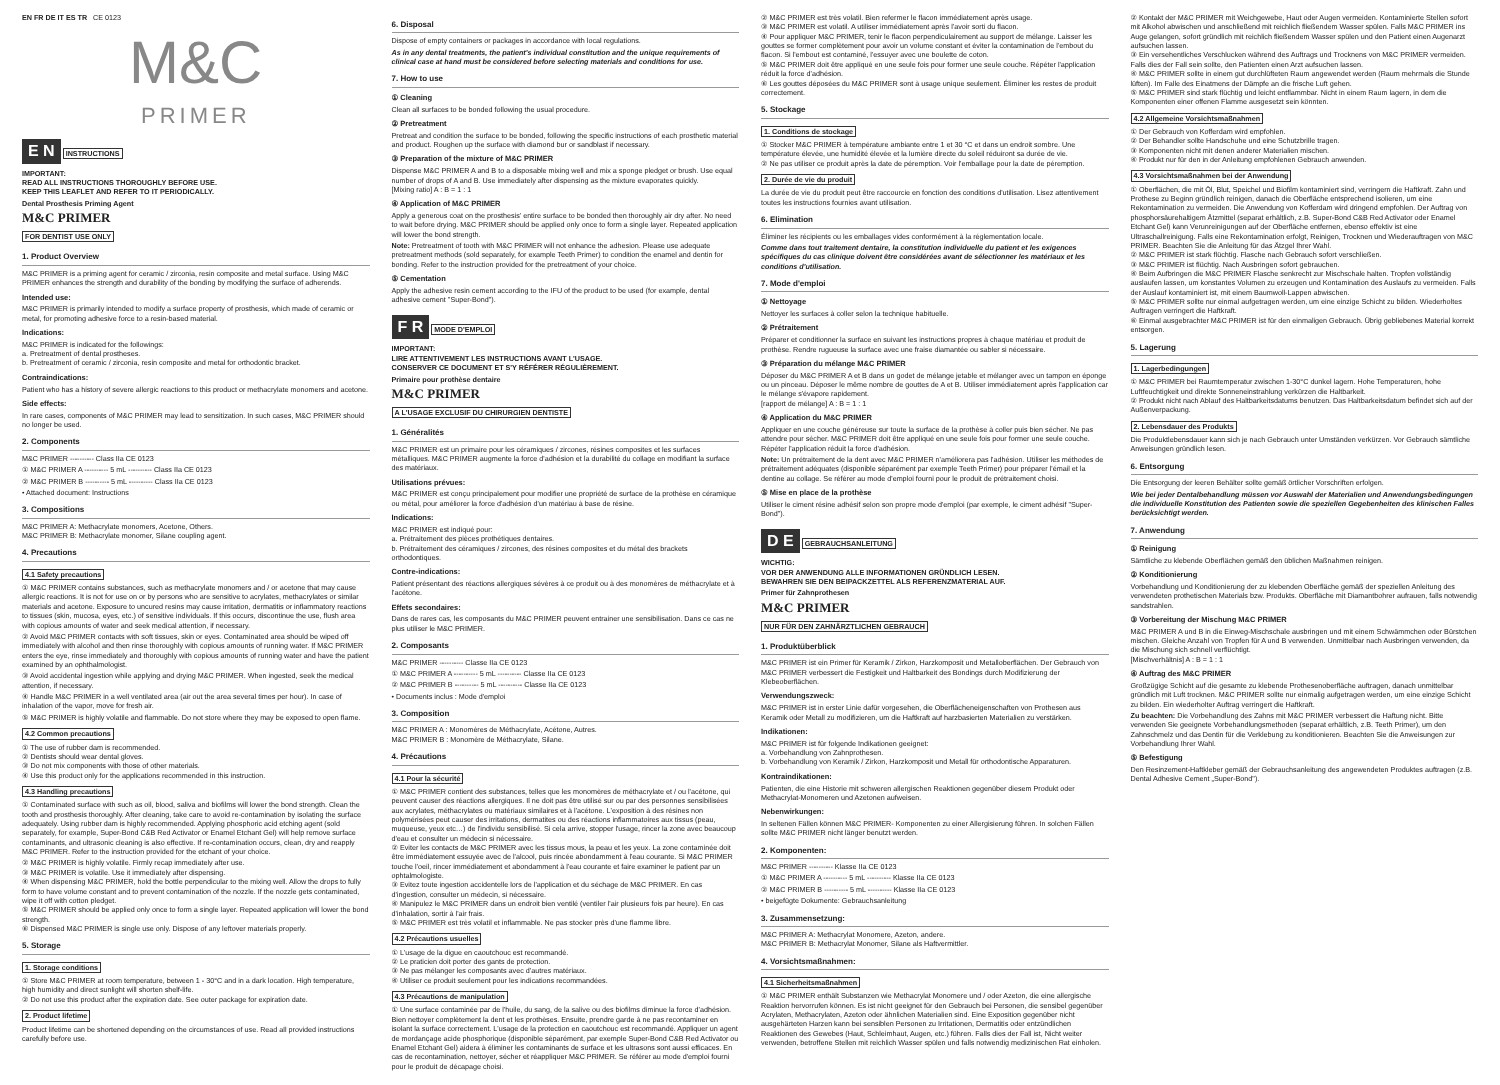EN FR DE IT ES TR CE 0123
M&C
PRIMER
E N
INSTRUCTIONS
IMPORTANT:
READ ALL INSTRUCTIONS THOROUGHLY BEFORE USE.
KEEP THIS LEAFLET AND REFER TO IT PERIODICALLY.
Dental Prosthesis Priming Agent
M&C PRIMER
FOR DENTIST USE ONLY
1. Product Overview
M&C PRIMER is a priming agent for ceramic / zirconia, resin composite and metal surface. Using M&C PRIMER enhances the strength and durability of the bonding by modifying the surface of adherends.
Intended use:
M&C PRIMER is primarily intended to modify a surface property of prosthesis, which made of ceramic or metal, for promoting adhesive force to a resin-based material.
Indications:
M&C PRIMER is indicated for the followings:
a. Pretreatment of dental prostheses.
b. Pretreatment of ceramic / zirconia, resin composite and metal for orthodontic bracket.
Contraindications:
Patient who has a history of severe allergic reactions to this product or methacrylate monomers and acetone.
Side effects:
In rare cases, components of M&C PRIMER may lead to sensitization. In such cases, M&C PRIMER should no longer be used.
2. Components
M&C PRIMER ---------- Class IIa CE 0123
① M&C PRIMER A ---------- 5 mL ---------- Class IIa CE 0123
② M&C PRIMER B ---------- 5 mL ---------- Class IIa CE 0123
• Attached document: Instructions
3. Compositions
M&C PRIMER A: Methacrylate monomers, Acetone, Others.
M&C PRIMER B: Methacrylate monomer, Silane coupling agent.
4. Precautions
4.1 Safety precautions
① M&C PRIMER contains substances, such as methacrylate monomers and / or acetone that may cause allergic reactions. It is not for use on or by persons who are sensitive to acrylates, methacrylates or similar materials and acetone. Exposure to uncured resins may cause irritation, dermatitis or inflammatory reactions to tissues (skin, mucosa, eyes, etc.) of sensitive individuals. If this occurs, discontinue the use, flush area with copious amounts of water and seek medical attention, if necessary.
② Avoid M&C PRIMER contacts with soft tissues, skin or eyes. Contaminated area should be wiped off immediately with alcohol and then rinse thoroughly with copious amounts of running water. If M&C PRIMER enters the eye, rinse immediately and thoroughly with copious amounts of running water and have the patient examined by an ophthalmologist.
③ Avoid accidental ingestion while applying and drying M&C PRIMER. When ingested, seek the medical attention, if necessary.
④ Handle M&C PRIMER in a well ventilated area (air out the area several times per hour). In case of inhalation of the vapor, move for fresh air.
⑤ M&C PRIMER is highly volatile and flammable. Do not store where they may be exposed to open flame.
4.2 Common precautions
① The use of rubber dam is recommended.
② Dentists should wear dental gloves.
③ Do not mix components with those of other materials.
④ Use this product only for the applications recommended in this instruction.
4.3 Handling precautions
① Contaminated surface with such as oil, blood, saliva and biofilms will lower the bond strength. Clean the tooth and prosthesis thoroughly. After cleaning, take care to avoid re-contamination by isolating the surface adequately. Using rubber dam is highly recommended. Applying phosphoric acid etching agent (sold separately, for example, Super-Bond C&B Red Activator or Enamel Etchant Gel) will help remove surface contaminants, and ultrasonic cleaning is also effective. If re-contamination occurs, clean, dry and reapply M&C PRIMER. Refer to the instruction provided for the etchant of your choice.
② M&C PRIMER is highly volatile. Firmly recap immediately after use.
③ M&C PRIMER is volatile. Use it immediately after dispensing.
④ When dispensing M&C PRIMER, hold the bottle perpendicular to the mixing well. Allow the drops to fully form to have volume constant and to prevent contamination of the nozzle. If the nozzle gets contaminated, wipe it off with cotton pledget.
⑤ M&C PRIMER should be applied only once to form a single layer. Repeated application will lower the bond strength.
⑥ Dispensed M&C PRIMER is single use only. Dispose of any leftover materials properly.
5. Storage
1. Storage conditions
① Store M&C PRIMER at room temperature, between 1 - 30°C and in a dark location. High temperature, high humidity and direct sunlight will shorten shelf-life.
② Do not use this product after the expiration date. See outer package for expiration date.
2. Product lifetime
Product lifetime can be shortened depending on the circumstances of use. Read all provided instructions carefully before use.
6. Disposal
Dispose of empty containers or packages in accordance with local regulations.
As in any dental treatments, the patient's individual constitution and the unique requirements of clinical case at hand must be considered before selecting materials and conditions for use.
7. How to use
① Cleaning
Clean all surfaces to be bonded following the usual procedure.
② Pretreatment
Pretreat and condition the surface to be bonded, following the specific instructions of each prosthetic material and product. Roughen up the surface with diamond bur or sandblast if necessary.
③ Preparation of the mixture of M&C PRIMER
Dispense M&C PRIMER A and B to a disposable mixing well and mix a sponge pledget or brush. Use equal number of drops of A and B. Use immediately after dispensing as the mixture evaporates quickly.
[Mixing ratio] A : B = 1 : 1
④ Application of M&C PRIMER
Apply a generous coat on the prosthesis' entire surface to be bonded then thoroughly air dry after. No need to wait before drying. M&C PRIMER should be applied only once to form a single layer. Repeated application will lower the bond strength.
Note: Pretreatment of tooth with M&C PRIMER will not enhance the adhesion. Please use adequate pretreatment methods (sold separately, for example Teeth Primer) to condition the enamel and dentin for bonding. Refer to the instruction provided for the pretreatment of your choice.
⑤ Cementation
Apply the adhesive resin cement according to the IFU of the product to be used (for example, dental adhesive cement "Super-Bond").
F R
MODE D'EMPLOI
IMPORTANT:
LIRE ATTENTIVEMENT LES INSTRUCTIONS AVANT L'USAGE.
CONSERVER CE DOCUMENT ET S'Y RÉFÉRER RÉGULIÈREMENT.
Primaire pour prothèse dentaire
M&C PRIMER
A L'USAGE EXCLUSIF DU CHIRURGIEN DENTISTE
1. Généralités
M&C PRIMER est un primaire pour les céramiques / zircones, résines composites et les surfaces métalliques. M&C PRIMER augmente la force d'adhésion et la durabilité du collage en modifiant la surface des matériaux.
Utilisations prévues:
M&C PRIMER est conçu principalement pour modifier une propriété de surface de la prothèse en céramique ou métal, pour améliorer la force d'adhésion d'un matériau à base de résine.
Indications:
M&C PRIMER est indiqué pour:
a. Prétraitement des pièces prothétiques dentaires.
b. Prétraitement des céramiques / zircones, des résines composites et du métal des brackets orthodontiques.
Contre-indications:
Patient présentant des réactions allergiques sévères à ce produit ou à des monomères de méthacrylate et à l'acétone.
Effets secondaires:
Dans de rares cas, les composants du M&C PRIMER peuvent entrainer une sensibilisation. Dans ce cas ne plus utiliser le M&C PRIMER.
2. Composants
M&C PRIMER ---------- Classe IIa CE 0123
① M&C PRIMER A ---------- 5 mL ---------- Classe IIa CE 0123
② M&C PRIMER B ---------- 5 mL ---------- Classe IIa CE 0123
• Documents inclus : Mode d'emploi
3. Composition
M&C PRIMER A : Monomères de Méthacrylate, Acétone, Autres.
M&C PRIMER B : Monomère de Méthacrylate, Silane.
4. Précautions
4.1 Pour la sécurité
① M&C PRIMER contient des substances, telles que les monomères de méthacrylate et / ou l'acétone, qui peuvent causer des réactions allergiques. Il ne doit pas être utilisé sur ou par des personnes sensibilisées aux acrylates, méthacrylates ou matériaux similaires et à l'acétone. L'exposition à des résines non polymérisées peut causer des irritations, dermatites ou des réactions inflammatoires aux tissus (peau, muqueuse, yeux etc…) de l'individu sensibilisé. Si cela arrive, stopper l'usage, rincer la zone avec beaucoup d'eau et consulter un médecin si nécessaire.
② Eviter les contacts de M&C PRIMER avec les tissus mous, la peau et les yeux. La zone contaminée doit être immédiatement essuyée avec de l'alcool, puis rincée abondamment à l'eau courante. Si M&C PRIMER touche l'oeil, rincer immédiatement et abondamment à l'eau courante et faire examiner le patient par un ophtalmologiste.
③ Evitez toute ingestion accidentelle lors de l'application et du séchage de M&C PRIMER. En cas d'ingestion, consulter un médecin, si nécessaire.
④ Manipulez le M&C PRIMER dans un endroit bien ventilé (ventiler l'air plusieurs fois par heure). En cas d'inhalation, sortir à l'air frais.
⑤ M&C PRIMER est très volatil et inflammable. Ne pas stocker près d'une flamme libre.
4.2 Précautions usuelles
① L'usage de la digue en caoutchouc est recommandé.
② Le praticien doit porter des gants de protection.
③ Ne pas mélanger les composants avec d'autres matériaux.
④ Utiliser ce produit seulement pour les indications recommandées.
4.3 Précautions de manipulation
① Une surface contaminée par de l'huile, du sang, de la salive ou des biofilms diminue la force d'adhésion. Bien nettoyer complètement la dent et les prothèses. Ensuite, prendre garde à ne pas recontaminer en isolant la surface correctement. L'usage de la protection en caoutchouc est recommandé. Appliquer un agent de mordançage acide phosphorique (disponible séparément, par exemple Super-Bond C&B Red Activator ou Enamel Etchant Gel) aidera à éliminer les contaminants de surface et les ultrasons sont aussi efficaces. En cas de recontamination, nettoyer, sécher et réappliquer M&C PRIMER. Se référer au mode d'emploi fourni pour le produit de décapage choisi.
② M&C PRIMER est très volatil. Bien refermer le flacon immédiatement après usage.
③ M&C PRIMER est volatil. A utiliser immédiatement après l'avoir sorti du flacon.
④ Pour appliquer M&C PRIMER, tenir le flacon perpendiculairement au support de mélange. Laisser les gouttes se former complètement pour avoir un volume constant et éviter la contamination de l'embout du flacon. Si l'embout est contaminé, l'essuyer avec une boulette de coton.
⑤ M&C PRIMER doit être appliqué en une seule fois pour former une seule couche. Répéter l'application réduit la force d'adhésion.
⑥ Les gouttes déposées du M&C PRIMER sont à usage unique seulement. Éliminer les restes de produit correctement.
5. Stockage
1. Conditions de stockage
① Stocker M&C PRIMER à température ambiante entre 1 et 30 °C et dans un endroit sombre. Une température élevée, une humidité élevée et la lumière directe du soleil réduiront sa durée de vie.
② Ne pas utiliser ce produit après la date de péremption. Voir l'emballage pour la date de péremption.
2. Durée de vie du produit
La durée de vie du produit peut être raccourcie en fonction des conditions d'utilisation. Lisez attentivement toutes les instructions fournies avant utilisation.
6. Elimination
Éliminer les récipients ou les emballages vides conformément à la réglementation locale.
Comme dans tout traitement dentaire, la constitution individuelle du patient et les exigences spécifiques du cas clinique doivent être considérées avant de sélectionner les matériaux et les conditions d'utilisation.
7. Mode d'emploi
① Nettoyage
Nettoyer les surfaces à coller selon la technique habituelle.
② Prétraitement
Préparer et conditionner la surface en suivant les instructions propres à chaque matériau et produit de prothèse. Rendre rugueuse la surface avec une fraise diamantée ou sabler si nécessaire.
③ Préparation du mélange M&C PRIMER
Déposer du M&C PRIMER A et B dans un godet de mélange jetable et mélanger avec un tampon en éponge ou un pinceau. Déposer le même nombre de gouttes de A et B. Utiliser immédiatement après l'application car le mélange s'évapore rapidement.
[rapport de mélange] A : B = 1 : 1
④ Application du M&C PRIMER
Appliquer en une couche généreuse sur toute la surface de la prothèse à coller puis bien sécher. Ne pas attendre pour sécher. M&C PRIMER doit être appliqué en une seule fois pour former une seule couche. Répéter l'application réduit la force d'adhésion.
Note: Un prétraitement de la dent avec M&C PRIMER n'améliorera pas l'adhésion. Utiliser les méthodes de prétraitement adéquates (disponible séparément par exemple Teeth Primer) pour préparer l'émail et la dentine au collage. Se référer au mode d'emploi fourni pour le produit de prétraitement choisi.
⑤ Mise en place de la prothèse
Utiliser le ciment résine adhésif selon son propre mode d'emploi (par exemple, le ciment adhésif "Super-Bond").
D E
GEBRAUCHSANLEITUNG
WICHTIG:
VOR DER ANWENDUNG ALLE INFORMATIONEN GRÜNDLICH LESEN.
BEWAHREN SIE DEN BEIPACKZETTEL ALS REFERENZMATERIAL AUF.
Primer für Zahnprothesen
M&C PRIMER
NUR FÜR DEN ZAHNÄRZTLICHEN GEBRAUCH
1. Produktüberblick
M&C PRIMER ist ein Primer für Keramik / Zirkon, Harzkomposit und Metalloberflächen. Der Gebrauch von M&C PRIMER verbessert die Festigkeit und Haltbarkeit des Bondings durch Modifizierung der Klebeoberflächen.
Verwendungszweck:
M&C PRIMER ist in erster Linie dafür vorgesehen, die Oberflächeneigenschaften von Prothesen aus Keramik oder Metall zu modifizieren, um die Haftkraft auf harzbasierten Materialien zu verstärken.
Indikationen:
M&C PRIMER ist für folgende Indikationen geeignet:
a. Vorbehandlung von Zahnprothesen.
b. Vorbehandlung von Keramik / Zirkon, Harzkomposit und Metall für orthodontische Apparaturen.
Kontraindikationen:
Patienten, die eine Historie mit schweren allergischen Reaktionen gegenüber diesem Produkt oder Methacrylat-Monomeren und Azetonen aufweisen.
Nebenwirkungen:
In seltenen Fällen können M&C PRIMER- Komponenten zu einer Allergisierung führen. In solchen Fällen sollte M&C PRIMER nicht länger benutzt werden.
2. Komponenten:
M&C PRIMER ---------- Klasse IIa CE 0123
① M&C PRIMER A ---------- 5 mL ---------- Klasse IIa CE 0123
② M&C PRIMER B ---------- 5 mL ---------- Klasse IIa CE 0123
• beigefügte Dokumente: Gebrauchsanleitung
3. Zusammensetzung:
M&C PRIMER A: Methacrylat Monomere, Azeton, andere.
M&C PRIMER B: Methacrylat Monomer, Silane als Haftvermittler.
4. Vorsichtsmaßnahmen:
4.1 Sicherheitsmaßnahmen
① M&C PRIMER enthält Substanzen wie Methacrylat Monomere und / oder Azeton, die eine allergische Reaktion hervorrufen können. Es ist nicht geeignet für den Gebrauch bei Personen, die sensibel gegenüber Acrylaten, Methacrylaten, Azeton oder ähnlichen Materialien sind. Eine Exposition gegenüber nicht ausgehärteten Harzen kann bei sensiblen Personen zu Irritationen, Dermatitis oder entzündlichen Reaktionen des Gewebes (Haut, Schleimhaut, Augen, etc.) führen. Falls dies der Fall ist, Nicht weiter verwenden, betroffene Stellen mit reichlich Wasser spülen und falls notwendig medizinischen Rat einholen.
② Kontakt der M&C PRIMER mit Weichgewebe, Haut oder Augen vermeiden. Kontaminierte Stellen sofort mit Alkohol abwischen und anschließend mit reichlich fließendem Wasser spülen. Falls M&C PRIMER ins Auge gelangen, sofort gründlich mit reichlich fließendem Wasser spülen und den Patient einen Augenarzt aufsuchen lassen.
③ Ein versehentliches Verschlucken während des Auftrags und Trocknens von M&C PRIMER vermeiden. Falls dies der Fall sein sollte, den Patienten einen Arzt aufsuchen lassen.
④ M&C PRIMER sollte in einem gut durchlüfteten Raum angewendet werden (Raum mehrmals die Stunde lüften). Im Falle des Einatmens der Dämpfe an die frische Luft gehen.
⑤ M&C PRIMER sind stark flüchtig und leicht entflammbar. Nicht in einem Raum lagern, in dem die Komponenten einer offenen Flamme ausgesetzt sein könnten.
4.2 Allgemeine Vorsichtsmaßnahmen
① Der Gebrauch von Kofferdam wird empfohlen.
② Der Behandler sollte Handschuhe und eine Schutzbrille tragen.
③ Komponenten nicht mit denen anderer Materialien mischen.
④ Produkt nur für den in der Anleitung empfohlenen Gebrauch anwenden.
4.3 Vorsichtsmaßnahmen bei der Anwendung
① Oberflächen, die mit Öl, Blut, Speichel und Biofilm kontaminiert sind, verringern die Haftkraft. Zahn und Prothese zu Beginn gründlich reinigen, danach die Oberfläche entsprechend isolieren, um eine Rekontamination zu vermeiden. Die Anwendung von Kofferdam wird dringend empfohlen. Der Auftrag von phosphorsäurehaltigem Ätzmittel (separat erhältlich, z.B. Super-Bond C&B Red Activator oder Enamel Etchant Gel) kann Verunreinigungen auf der Oberfläche entfernen, ebenso effektiv ist eine Ultraschallreinigung. Falls eine Rekontamination erfolgt, Reinigen, Trocknen und Wiederauftragen von M&C PRIMER. Beachten Sie die Anleitung für das Ätzgel Ihrer Wahl.
② M&C PRIMER ist stark flüchtig. Flasche nach Gebrauch sofort verschließen.
③ M&C PRIMER ist flüchtig. Nach Ausbringen sofort gebrauchen.
④ Beim Aufbringen die M&C PRIMER Flasche senkrecht zur Mischschale halten. Tropfen vollständig auslaufen lassen, um konstantes Volumen zu erzeugen und Kontamination des Auslaufs zu vermeiden. Falls der Auslauf kontaminiert ist, mit einem Baumwoll-Lappen abwischen.
⑤ M&C PRIMER sollte nur einmal aufgetragen werden, um eine einzige Schicht zu bilden. Wiederholtes Auftragen verringert die Haftkraft.
⑥ Einmal ausgebrachter M&C PRIMER ist für den einmaligen Gebrauch. Übrig gebliebenes Material korrekt entsorgen.
5. Lagerung
1. Lagerbedingungen
① M&C PRIMER bei Raumtemperatur zwischen 1-30°C dunkel lagern. Hohe Temperaturen, hohe Luftfeuchtigkeit und direkte Sonneneinstrahlung verkürzen die Haltbarkeit.
② Produkt nicht nach Ablauf des Haltbarkeitsdatums benutzen. Das Haltbarkeitsdatum befindet sich auf der Außenverpackung.
2. Lebensdauer des Produkts
Die Produktlebensdauer kann sich je nach Gebrauch unter Umständen verkürzen. Vor Gebrauch sämtliche Anweisungen gründlich lesen.
6. Entsorgung
Die Entsorgung der leeren Behälter sollte gemäß örtlicher Vorschriften erfolgen.
Wie bei jeder Dentalbehandlung müssen vor Auswahl der Materialien und Anwendungsbedingungen die individuelle Konstitution des Patienten sowie die speziellen Gegebenheiten des klinischen Falles berücksichtigt werden.
7. Anwendung
① Reinigung
Sämtliche zu klebende Oberflächen gemäß den üblichen Maßnahmen reinigen.
② Konditionierung
Vorbehandlung und Konditionierung der zu klebenden Oberfläche gemäß der speziellen Anleitung des verwendeten prothetischen Materials bzw. Produkts. Oberfläche mit Diamantbohrer aufrauen, falls notwendig sandstrahlen.
③ Vorbereitung der Mischung M&C PRIMER
M&C PRIMER A und B in die Einweg-Mischschale ausbringen und mit einem Schwämmchen oder Bürstchen mischen. Gleiche Anzahl von Tropfen für A und B verwenden. Unmittelbar nach Ausbringen verwenden, da die Mischung sich schnell verflüchtigt.
[Mischverhältnis] A : B = 1 : 1
④ Auftrag des M&C PRIMER
Großzügige Schicht auf die gesamte zu klebende Prothesenoberfläche auftragen, danach unmittelbar gründlich mit Luft trocknen. M&C PRIMER sollte nur einmalig aufgetragen werden, um eine einzige Schicht zu bilden. Ein wiederholter Auftrag verringert die Haftkraft.
Zu beachten: Die Vorbehandlung des Zahns mit M&C PRIMER verbessert die Haftung nicht. Bitte verwenden Sie geeignete Vorbehandlungsmethoden (separat erhältlich, z.B. Teeth Primer), um den Zahnschmelz und das Dentin für die Verklebung zu konditionieren. Beachten Sie die Anweisungen zur Vorbehandlung Ihrer Wahl.
⑤ Befestigung
Den Resinzement-Haftkleber gemäß der Gebrauchsanleitung des angewendeten Produktes auftragen (z.B. Dental Adhesive Cement „Super-Bond").